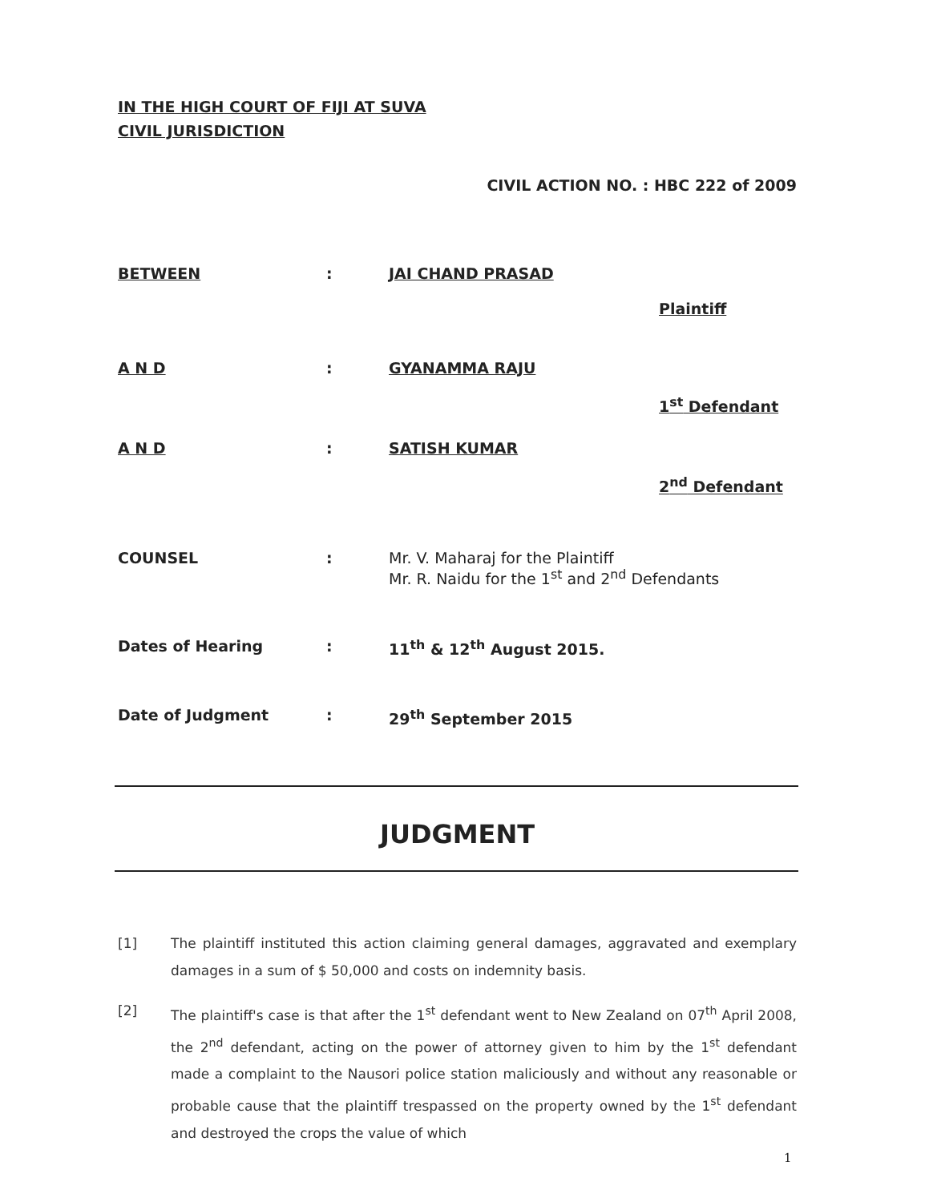IN THE HIGH COURT OF FIJI AT SUVA
CIVIL JURISDICTION
CIVIL ACTION NO. : HBC 222 of 2009
BETWEEN : JAI CHAND PRASAD
Plaintiff
A N D : GYANAMMA RAJU
1<sup>st</sup> Defendant
A N D : SATISH KUMAR
2<sup>nd</sup> Defendant
COUNSEL : Mr. V. Maharaj for the Plaintiff
Mr. R. Naidu for the 1<sup>st</sup> and 2<sup>nd</sup> Defendants
Dates of Hearing : 11<sup>th</sup> & 12<sup>th</sup> August 2015.
Date of Judgment : 29<sup>th</sup> September 2015
JUDGMENT
[1] The plaintiff instituted this action claiming general damages, aggravated and exemplary damages in a sum of $ 50,000 and costs on indemnity basis.
[2] The plaintiff's case is that after the 1<sup>st</sup> defendant went to New Zealand on 07<sup>th</sup> April 2008, the 2<sup>nd</sup> defendant, acting on the power of attorney given to him by the 1<sup>st</sup> defendant made a complaint to the Nausori police station maliciously and without any reasonable or probable cause that the plaintiff trespassed on the property owned by the 1<sup>st</sup> defendant and destroyed the crops the value of which
1